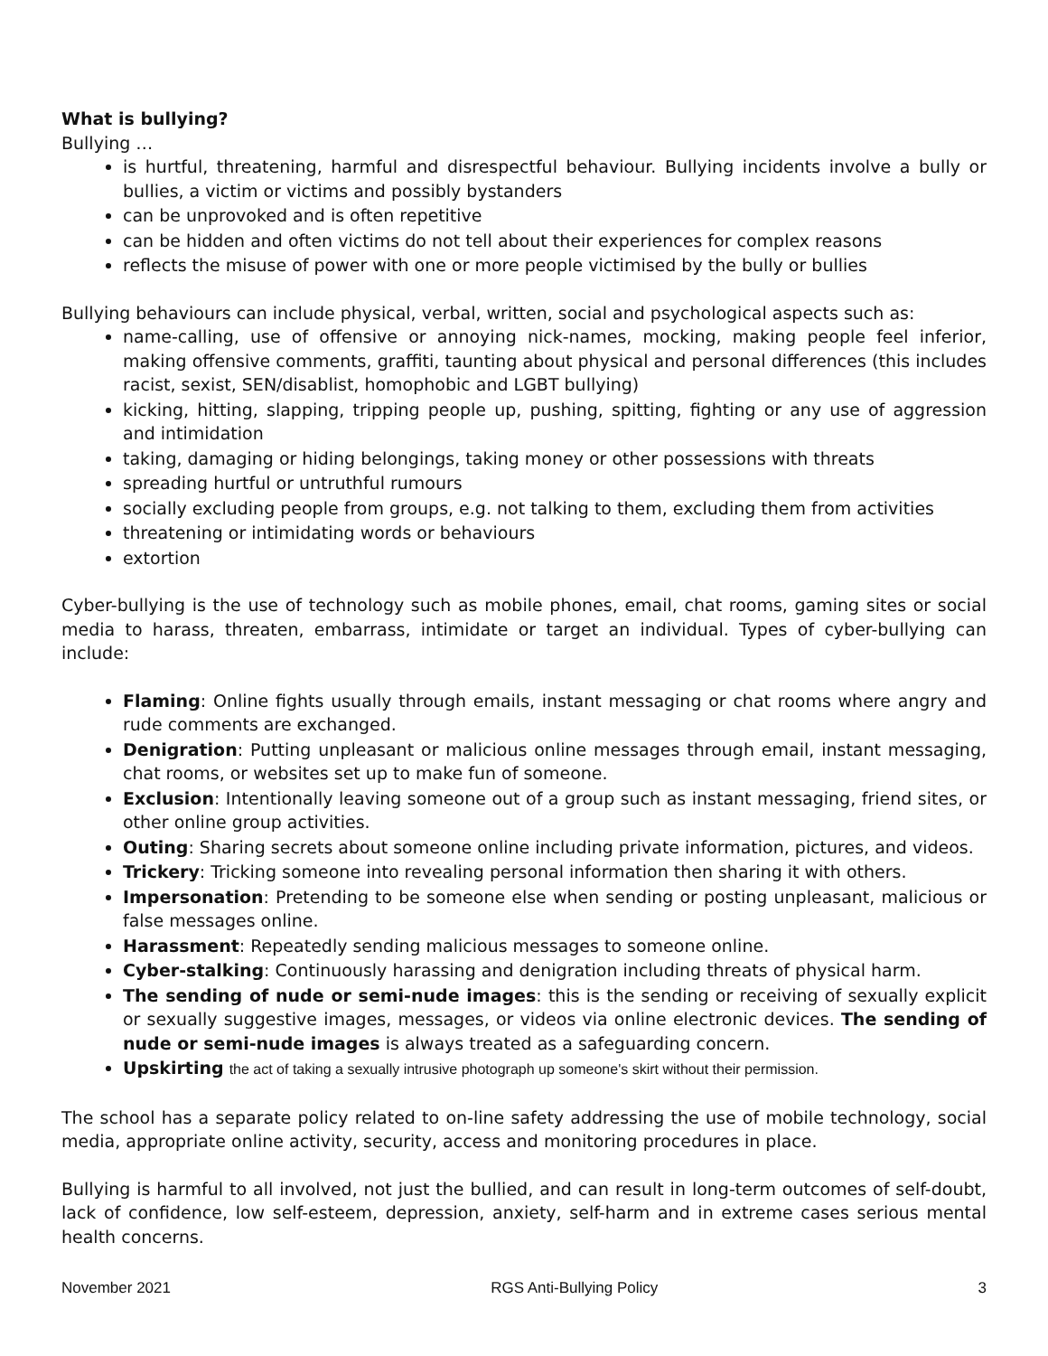What is bullying?
Bullying …
is hurtful, threatening, harmful and disrespectful behaviour. Bullying incidents involve a bully or bullies, a victim or victims and possibly bystanders
can be unprovoked and is often repetitive
can be hidden and often victims do not tell about their experiences for complex reasons
reflects the misuse of power with one or more people victimised by the bully or bullies
Bullying behaviours can include physical, verbal, written, social and psychological aspects such as:
name-calling, use of offensive or annoying nick-names, mocking, making people feel inferior, making offensive comments, graffiti, taunting about physical and personal differences (this includes racist, sexist, SEN/disablist, homophobic and LGBT bullying)
kicking, hitting, slapping, tripping people up, pushing, spitting, fighting or any use of aggression and intimidation
taking, damaging or hiding belongings, taking money or other possessions with threats
spreading hurtful or untruthful rumours
socially excluding people from groups, e.g. not talking to them, excluding them from activities
threatening or intimidating words or behaviours
extortion
Cyber-bullying is the use of technology such as mobile phones, email, chat rooms, gaming sites or social media to harass, threaten, embarrass, intimidate or target an individual. Types of cyber-bullying can include:
Flaming: Online fights usually through emails, instant messaging or chat rooms where angry and rude comments are exchanged.
Denigration: Putting unpleasant or malicious online messages through email, instant messaging, chat rooms, or websites set up to make fun of someone.
Exclusion: Intentionally leaving someone out of a group such as instant messaging, friend sites, or other online group activities.
Outing: Sharing secrets about someone online including private information, pictures, and videos.
Trickery: Tricking someone into revealing personal information then sharing it with others.
Impersonation: Pretending to be someone else when sending or posting unpleasant, malicious or false messages online.
Harassment: Repeatedly sending malicious messages to someone online.
Cyber-stalking: Continuously harassing and denigration including threats of physical harm.
The sending of nude or semi-nude images: this is the sending or receiving of sexually explicit or sexually suggestive images, messages, or videos via online electronic devices. The sending of nude or semi-nude images is always treated as a safeguarding concern.
Upskirting the act of taking a sexually intrusive photograph up someone's skirt without their permission.
The school has a separate policy related to on-line safety addressing the use of mobile technology, social media, appropriate online activity, security, access and monitoring procedures in place.
Bullying is harmful to all involved, not just the bullied, and can result in long-term outcomes of self-doubt, lack of confidence, low self-esteem, depression, anxiety, self-harm and in extreme cases serious mental health concerns.
November 2021 RGS Anti-Bullying Policy 3